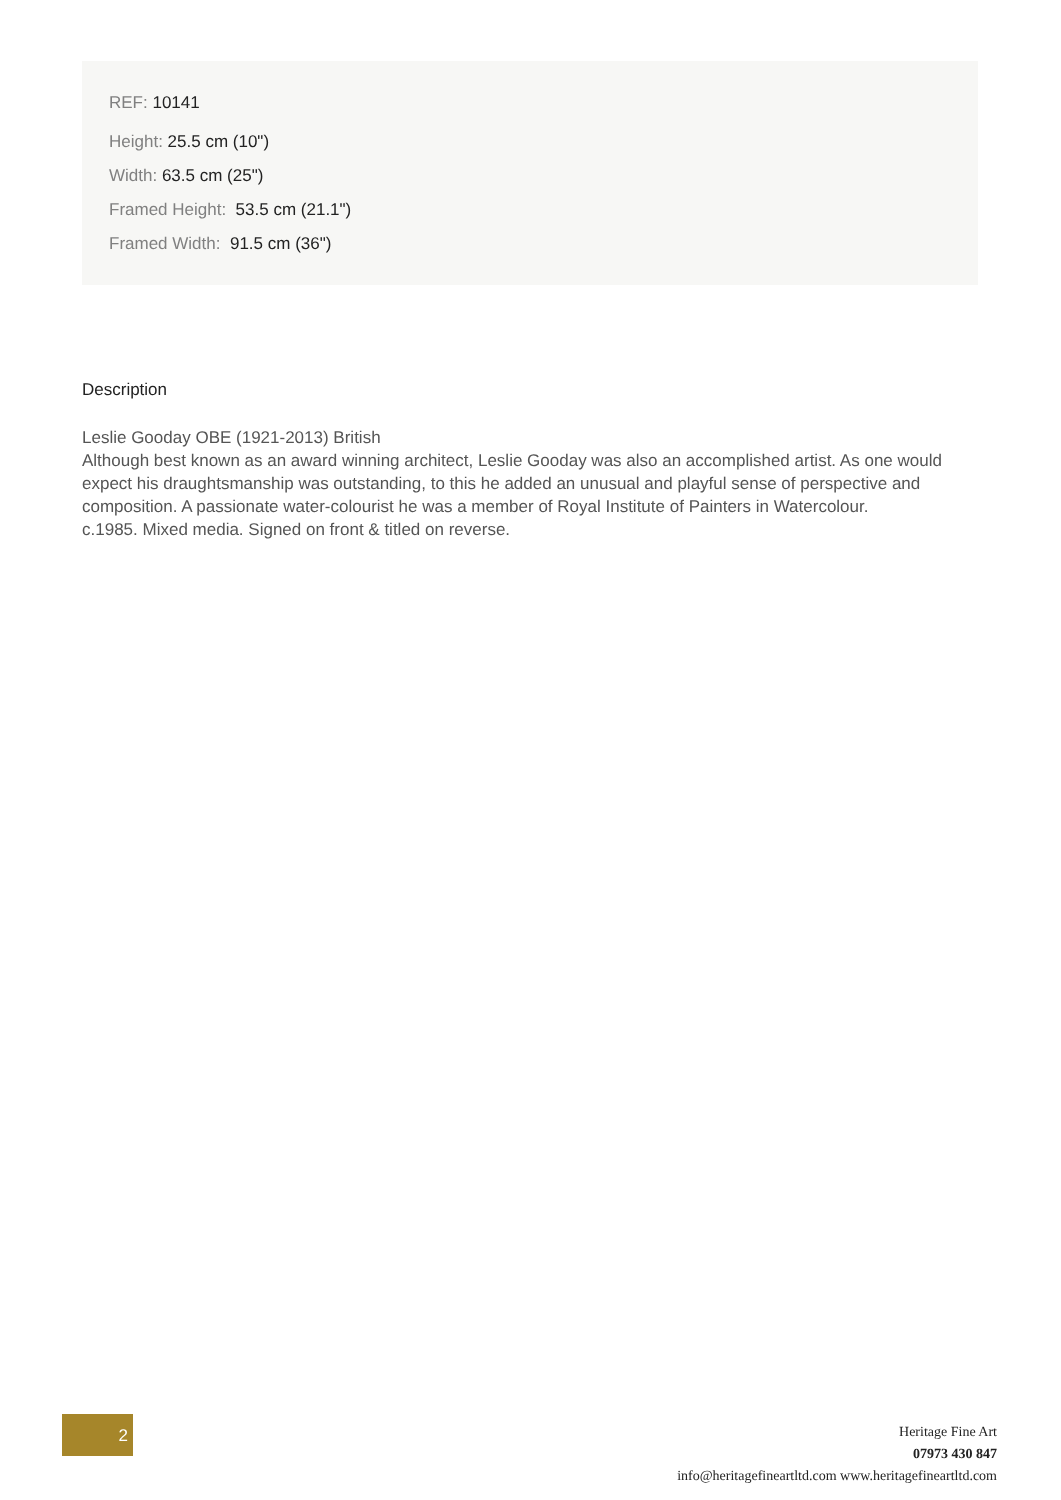REF: 10141
Height: 25.5 cm (10")
Width: 63.5 cm (25")
Framed Height: 53.5 cm (21.1")
Framed Width: 91.5 cm (36")
Description
Leslie Gooday OBE (1921-2013) British
Although best known as an award winning architect, Leslie Gooday was also an accomplished artist. As one would expect his draughtsmanship was outstanding, to this he added an unusual and playful sense of perspective and composition. A passionate water-colourist he was a member of Royal Institute of Painters in Watercolour.
c.1985. Mixed media. Signed on front & titled on reverse.
2
Heritage Fine Art
07973 430 847
info@heritagefineartltd.com www.heritagefineartltd.com